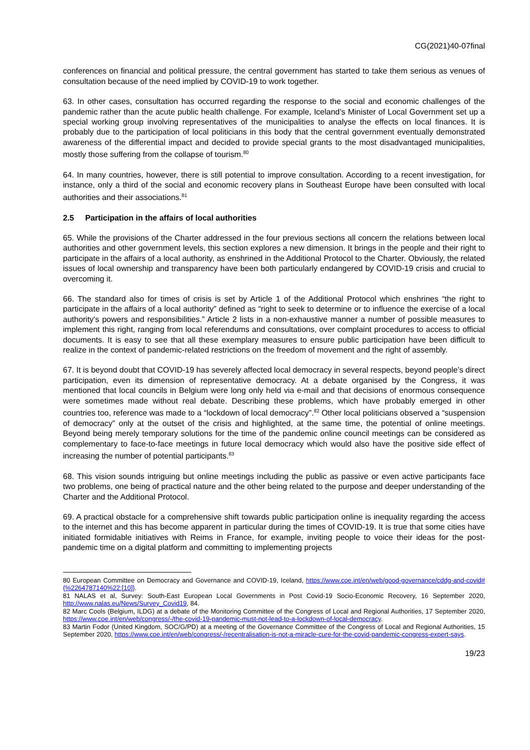CG(2021)40-07final
conferences on financial and political pressure, the central government has started to take them serious as venues of consultation because of the need implied by COVID-19 to work together.
63. In other cases, consultation has occurred regarding the response to the social and economic challenges of the pandemic rather than the acute public health challenge. For example, Iceland’s Minister of Local Government set up a special working group involving representatives of the municipalities to analyse the effects on local finances. It is probably due to the participation of local politicians in this body that the central government eventually demonstrated awareness of the differential impact and decided to provide special grants to the most disadvantaged municipalities, mostly those suffering from the collapse of tourism.<sup>80</sup>
64. In many countries, however, there is still potential to improve consultation. According to a recent investigation, for instance, only a third of the social and economic recovery plans in Southeast Europe have been consulted with local authorities and their associations.<sup>81</sup>
2.5 Participation in the affairs of local authorities
65. While the provisions of the Charter addressed in the four previous sections all concern the relations between local authorities and other government levels, this section explores a new dimension. It brings in the people and their right to participate in the affairs of a local authority, as enshrined in the Additional Protocol to the Charter. Obviously, the related issues of local ownership and transparency have been both particularly endangered by COVID-19 crisis and crucial to overcoming it.
66. The standard also for times of crisis is set by Article 1 of the Additional Protocol which enshrines “the right to participate in the affairs of a local authority” defined as “right to seek to determine or to influence the exercise of a local authority's powers and responsibilities.” Article 2 lists in a non-exhaustive manner a number of possible measures to implement this right, ranging from local referendums and consultations, over complaint procedures to access to official documents. It is easy to see that all these exemplary measures to ensure public participation have been difficult to realize in the context of pandemic-related restrictions on the freedom of movement and the right of assembly.
67. It is beyond doubt that COVID-19 has severely affected local democracy in several respects, beyond people’s direct participation, even its dimension of representative democracy. At a debate organised by the Congress, it was mentioned that local councils in Belgium were long only held via e-mail and that decisions of enormous consequence were sometimes made without real debate. Describing these problems, which have probably emerged in other countries too, reference was made to a “lockdown of local democracy”.<sup>82</sup> Other local politicians observed a “suspension of democracy” only at the outset of the crisis and highlighted, at the same time, the potential of online meetings. Beyond being merely temporary solutions for the time of the pandemic online council meetings can be considered as complementary to face-to-face meetings in future local democracy which would also have the positive side effect of increasing the number of potential participants.<sup>83</sup>
68. This vision sounds intriguing but online meetings including the public as passive or even active participants face two problems, one being of practical nature and the other being related to the purpose and deeper understanding of the Charter and the Additional Protocol.
69. A practical obstacle for a comprehensive shift towards public participation online is inequality regarding the access to the internet and this has become apparent in particular during the times of COVID-19. It is true that some cities have initiated formidable initiatives with Reims in France, for example, inviting people to voice their ideas for the post-pandemic time on a digital platform and committing to implementing projects
80 European Committee on Democracy and Governance and COVID-19, Iceland, https://www.coe.int/en/web/good-governance/cddg-and-covid#{%2264787140%22:[10]}.
81 NALAS et al, Survey: South-East European Local Governments in Post Covid-19 Socio-Economic Recovery, 16 September 2020, http://www.nalas.eu/News/Survey_Covid19, 84.
82 Marc Cools (Belgium, ILDG) at a debate of the Monitoring Committee of the Congress of Local and Regional Authorities, 17 September 2020, https://www.coe.int/en/web/congress/-/the-covid-19-pandemic-must-not-lead-to-a-lockdown-of-local-democracy.
83 Martin Fodor (United Kingdom, SOC/G/PD) at a meeting of the Governance Committee of the Congress of Local and Regional Authorities, 15 September 2020, https://www.coe.int/en/web/congress/-/recentralisation-is-not-a-miracle-cure-for-the-covid-pandemic-congress-expert-says.
19/23